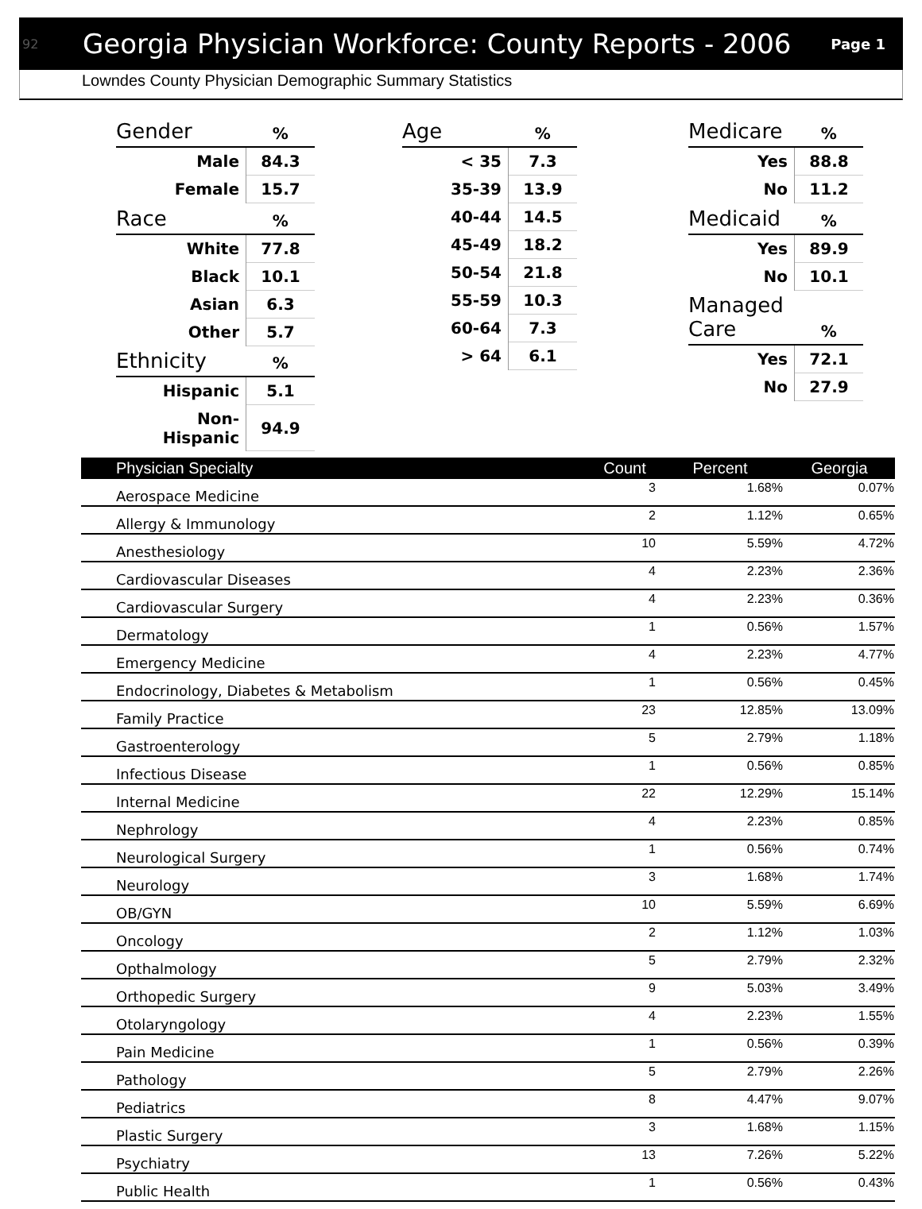92 Georgia Physician Workforce: County Reports - 2006 Page 1
Lowndes County Physician Demographic Summary Statistics
| Gender | % |
| --- | --- |
| Male | 84.3 |
| Female | 15.7 |
| Race | % |
| White | 77.8 |
| Black | 10.1 |
| Asian | 6.3 |
| Other | 5.7 |
| Ethnicity | % |
| Hispanic | 5.1 |
| Non-Hispanic | 94.9 |
| Age | % |
| --- | --- |
| < 35 | 7.3 |
| 35-39 | 13.9 |
| 40-44 | 14.5 |
| 45-49 | 18.2 |
| 50-54 | 21.8 |
| 55-59 | 10.3 |
| 60-64 | 7.3 |
| > 64 | 6.1 |
| Medicare | % |
| --- | --- |
| Yes | 88.8 |
| No | 11.2 |
| Medicaid | % |
| Yes | 89.9 |
| No | 10.1 |
| Managed Care | % |
| Yes | 72.1 |
| No | 27.9 |
| Physician Specialty | Count | Percent | Georgia |
| --- | --- | --- | --- |
| Aerospace Medicine | 3 | 1.68% | 0.07% |
| Allergy & Immunology | 2 | 1.12% | 0.65% |
| Anesthesiology | 10 | 5.59% | 4.72% |
| Cardiovascular Diseases | 4 | 2.23% | 2.36% |
| Cardiovascular Surgery | 4 | 2.23% | 0.36% |
| Dermatology | 1 | 0.56% | 1.57% |
| Emergency Medicine | 4 | 2.23% | 4.77% |
| Endocrinology, Diabetes & Metabolism | 1 | 0.56% | 0.45% |
| Family Practice | 23 | 12.85% | 13.09% |
| Gastroenterology | 5 | 2.79% | 1.18% |
| Infectious Disease | 1 | 0.56% | 0.85% |
| Internal Medicine | 22 | 12.29% | 15.14% |
| Nephrology | 4 | 2.23% | 0.85% |
| Neurological Surgery | 1 | 0.56% | 0.74% |
| Neurology | 3 | 1.68% | 1.74% |
| OB/GYN | 10 | 5.59% | 6.69% |
| Oncology | 2 | 1.12% | 1.03% |
| Opthalmology | 5 | 2.79% | 2.32% |
| Orthopedic Surgery | 9 | 5.03% | 3.49% |
| Otolaryngology | 4 | 2.23% | 1.55% |
| Pain Medicine | 1 | 0.56% | 0.39% |
| Pathology | 5 | 2.79% | 2.26% |
| Pediatrics | 8 | 4.47% | 9.07% |
| Plastic Surgery | 3 | 1.68% | 1.15% |
| Psychiatry | 13 | 7.26% | 5.22% |
| Public Health | 1 | 0.56% | 0.43% |